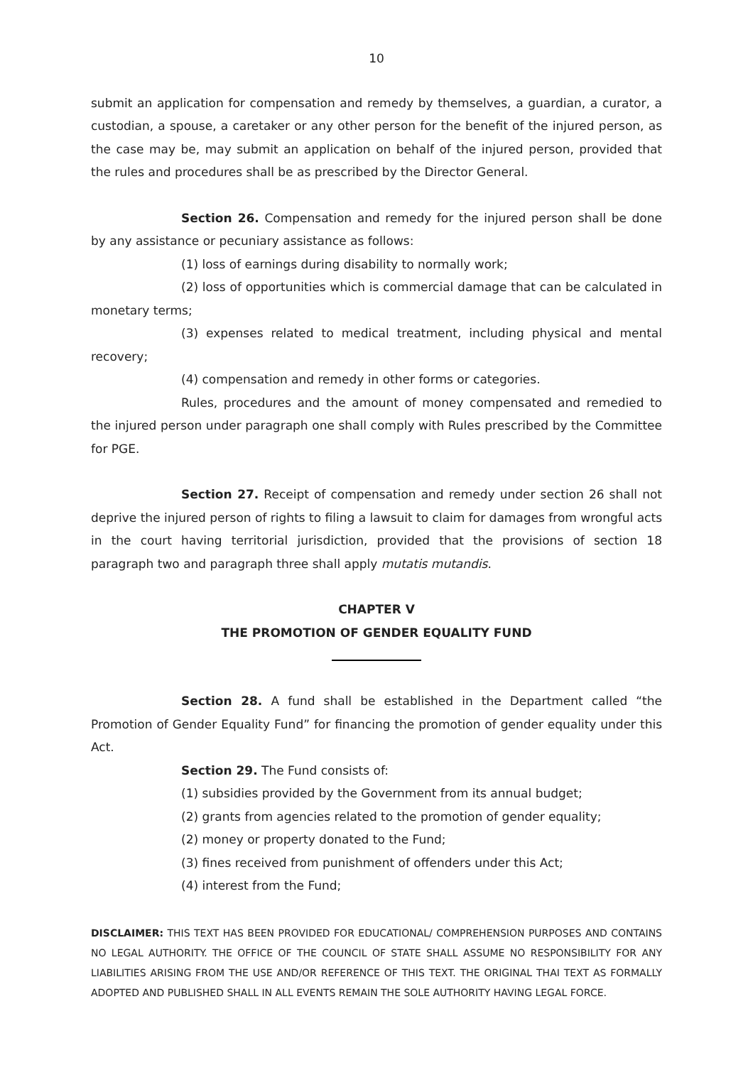10
submit an application for compensation and remedy by themselves, a guardian, a curator, a custodian, a spouse, a caretaker or any other person for the benefit of the injured person, as the case may be, may submit an application on behalf of the injured person, provided that the rules and procedures shall be as prescribed by the Director General.
Section 26. Compensation and remedy for the injured person shall be done by any assistance or pecuniary assistance as follows:
(1) loss of earnings during disability to normally work;
(2) loss of opportunities which is commercial damage that can be calculated in monetary terms;
(3) expenses related to medical treatment, including physical and mental recovery;
(4) compensation and remedy in other forms or categories.
Rules, procedures and the amount of money compensated and remedied to the injured person under paragraph one shall comply with Rules prescribed by the Committee for PGE.
Section 27. Receipt of compensation and remedy under section 26 shall not deprive the injured person of rights to filing a lawsuit to claim for damages from wrongful acts in the court having territorial jurisdiction, provided that the provisions of section 18 paragraph two and paragraph three shall apply mutatis mutandis.
CHAPTER V
THE PROMOTION OF GENDER EQUALITY FUND
Section 28. A fund shall be established in the Department called “the Promotion of Gender Equality Fund” for financing the promotion of gender equality under this Act.
Section 29. The Fund consists of:
(1) subsidies provided by the Government from its annual budget;
(2) grants from agencies related to the promotion of gender equality;
(2) money or property donated to the Fund;
(3) fines received from punishment of offenders under this Act;
(4) interest from the Fund;
DISCLAIMER: THIS TEXT HAS BEEN PROVIDED FOR EDUCATIONAL/ COMPREHENSION PURPOSES AND CONTAINS NO LEGAL AUTHORITY. THE OFFICE OF THE COUNCIL OF STATE SHALL ASSUME NO RESPONSIBILITY FOR ANY LIABILITIES ARISING FROM THE USE AND/OR REFERENCE OF THIS TEXT. THE ORIGINAL THAI TEXT AS FORMALLY ADOPTED AND PUBLISHED SHALL IN ALL EVENTS REMAIN THE SOLE AUTHORITY HAVING LEGAL FORCE.